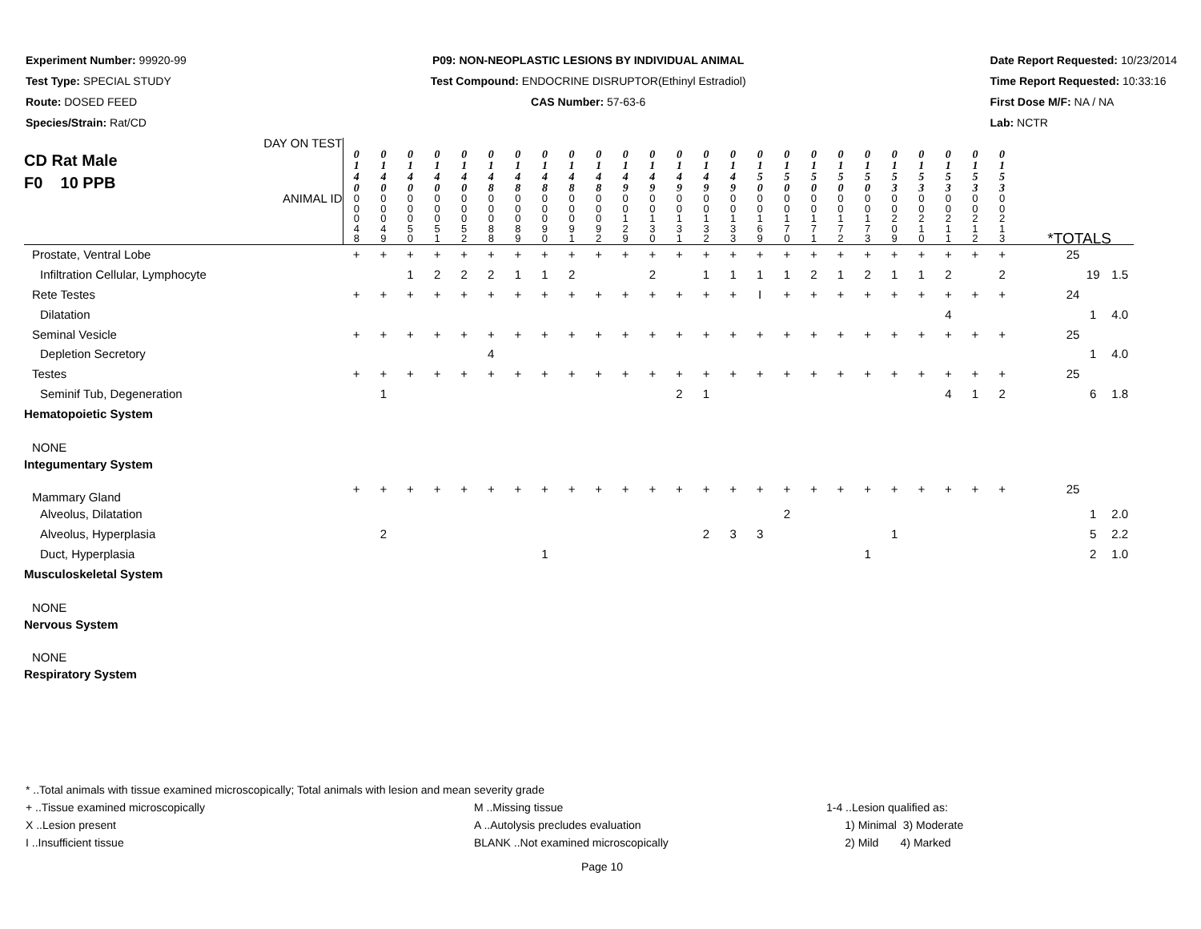Experiment Number: 99920-99
Test Type: SPECIAL STUDY
Route: DOSED FEED
Species/Strain: Rat/CD
P09: NON-NEOPLASTIC LESIONS BY INDIVIDUAL ANIMAL
Test Compound: ENDOCRINE DISRUPTOR(Ethinyl Estradiol)
CAS Number: 57-63-6
Date Report Requested: 10/23/2014
Time Report Requested: 10:33:16
First Dose M/F: NA / NA
Lab: NCTR
| DAY ON TEST CD Rat Male F0 10 PPB | 0 1 4 0 | 0 1 4 0 | 0 1 4 0 | 0 1 4 0 | 0 1 4 0 | 0 1 4 8 | 0 1 4 8 | 0 1 4 8 | 0 1 4 8 | 0 1 4 8 | 0 1 4 9 | 0 1 4 9 | 0 1 4 9 | 0 1 4 9 | 0 1 4 9 | 0 1 5 0 | 0 1 5 0 | 0 1 5 0 | 0 1 5 0 | 0 1 5 0 | 0 1 5 3 | 0 1 5 3 | 0 1 5 3 | 0 1 5 3 | 0 1 5 3 | | | |
| ANIMAL ID | 0 0 0 4 8 | 0 0 0 4 9 | 0 0 0 5 0 | 0 0 0 5 1 | 0 0 0 5 2 | 0 0 0 8 8 | 0 0 0 8 9 | 0 0 0 9 0 | 0 0 0 9 1 | 0 0 0 9 2 | 0 0 1 2 9 | 0 0 1 3 0 | 0 0 1 3 1 | 0 0 1 3 2 | 0 0 1 3 3 | 0 0 1 6 9 | 0 0 1 7 0 | 0 0 1 7 1 | 0 0 1 7 2 | 0 0 1 7 3 | 0 0 2 0 9 | 0 0 2 1 0 | 0 0 2 1 1 | 0 0 2 1 2 | 0 0 2 1 3 | *TOTALS | | |
| Prostate, Ventral Lobe | + | + | + | + | + | + | + | + | + | + | + | + | + | + | + | + | + | + | + | + | + | + | + | + | + | 25 | | |
| Infiltration Cellular, Lymphocyte | | | 1 | 2 | 2 | 2 | 1 | 1 | 2 | | | 2 | | 1 | 1 | 1 | 1 | 2 | 1 | 2 | 1 | 1 | 2 | | 2 | | 19 | 1.5 |
| Rete Testes | + | + | + | + | + | + | + | + | + | + | + | + | + | + | + | I | + | + | + | + | + | + | + | + | + | 24 | | |
| Dilatation | | | | | | | | | | | | | | | | | | | | | | | 4 | | | | 1 | 4.0 |
| Seminal Vesicle | + | + | + | + | + | + | + | + | + | + | + | + | + | + | + | + | + | + | + | + | + | + | + | + | + | 25 | | |
| Depletion Secretory | | | | | | 4 | | | | | | | | | | | | | | | | | | | | | 1 | 4.0 |
| Testes | + | + | + | + | + | + | + | + | + | + | + | + | + | + | + | + | + | + | + | + | + | + | + | + | + | 25 | | |
| Seminif Tub, Degeneration | | 1 | | | | | | | | | | | 2 | 1 | | | | | | | | | 4 | 1 | 2 | | 6 | 1.8 |
| Hematopoietic System | | | | | | | | | | | | | | | | | | | | | | | | | | | | |
| NONE | | | | | | | | | | | | | | | | | | | | | | | | | | | | |
| Integumentary System | | | | | | | | | | | | | | | | | | | | | | | | | | | | |
| Mammary Gland | + | + | + | + | + | + | + | + | + | + | + | + | + | + | + | + | + | + | + | + | + | + | + | + | + | 25 | | |
| Alveolus, Dilatation | | | | | | | | | | | | | | | | | 2 | | | | | | | | | | 1 | 2.0 |
| Alveolus, Hyperplasia | | 2 | | | | | | | | | | | | 2 | 3 | 3 | | | | | 1 | | | | | | 5 | 2.2 |
| Duct, Hyperplasia | | | | | | | | 1 | | | | | | | | | | | | 1 | | | | | | | 2 | 1.0 |
| Musculoskeletal System | | | | | | | | | | | | | | | | | | | | | | | | | | | | |
| NONE | | | | | | | | | | | | | | | | | | | | | | | | | | | | |
| Nervous System | | | | | | | | | | | | | | | | | | | | | | | | | | | | |
| NONE | | | | | | | | | | | | | | | | | | | | | | | | | | | | |
| Respiratory System | | | | | | | | | | | | | | | | | | | | | | | | | | | | |
* ..Total animals with tissue examined microscopically; Total animals with lesion and mean severity grade
+ ..Tissue examined microscopically M ..Missing tissue 1-4 ..Lesion qualified as:
X ..Lesion present A ..Autolysis precludes evaluation 1) Minimal 3) Moderate
I ..Insufficient tissue BLANK ..Not examined microscopically 2) Mild 4) Marked
Page 10